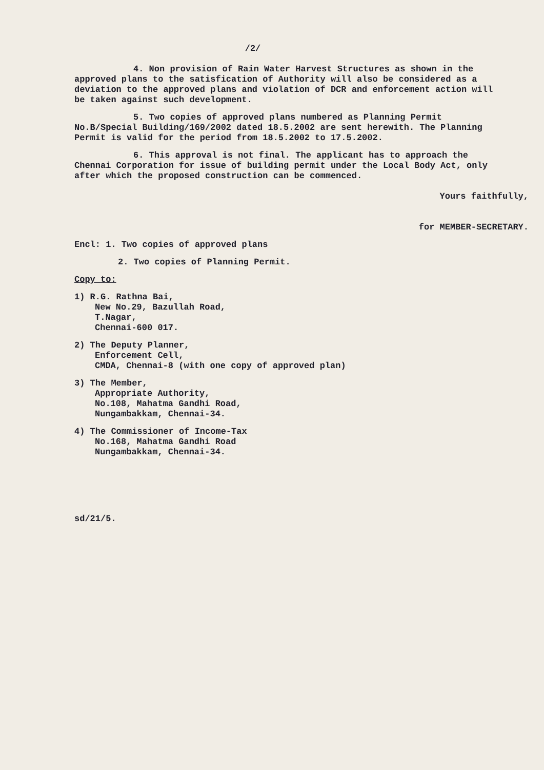/2/
4. Non provision of Rain Water Harvest Structures as shown in the approved plans to the satisfication of Authority will also be considered as a deviation to the approved plans and violation of DCR and enforcement action will be taken against such development.
5. Two copies of approved plans numbered as Planning Permit No.B/Special Building/169/2002 dated 18.5.2002 are sent herewith. The Planning Permit is valid for the period from 18.5.2002 to 17.5.2002.
6. This approval is not final. The applicant has to approach the Chennai Corporation for issue of building permit under the Local Body Act, only after which the proposed construction can be commenced.
Yours faithfully,
for MEMBER-SECRETARY.
Encl: 1. Two copies of approved plans
2. Two copies of Planning Permit.
Copy to:
1) R.G. Rathna Bai,
New No.29, Bazullah Road,
T.Nagar,
Chennai-600 017.
2) The Deputy Planner,
Enforcement Cell,
CMDA, Chennai-8 (with one copy of approved plan)
3) The Member,
Appropriate Authority,
No.108, Mahatma Gandhi Road,
Nungambakkam, Chennai-34.
4) The Commissioner of Income-Tax
No.168, Mahatma Gandhi Road
Nungambakkam, Chennai-34.
sd/21/5.